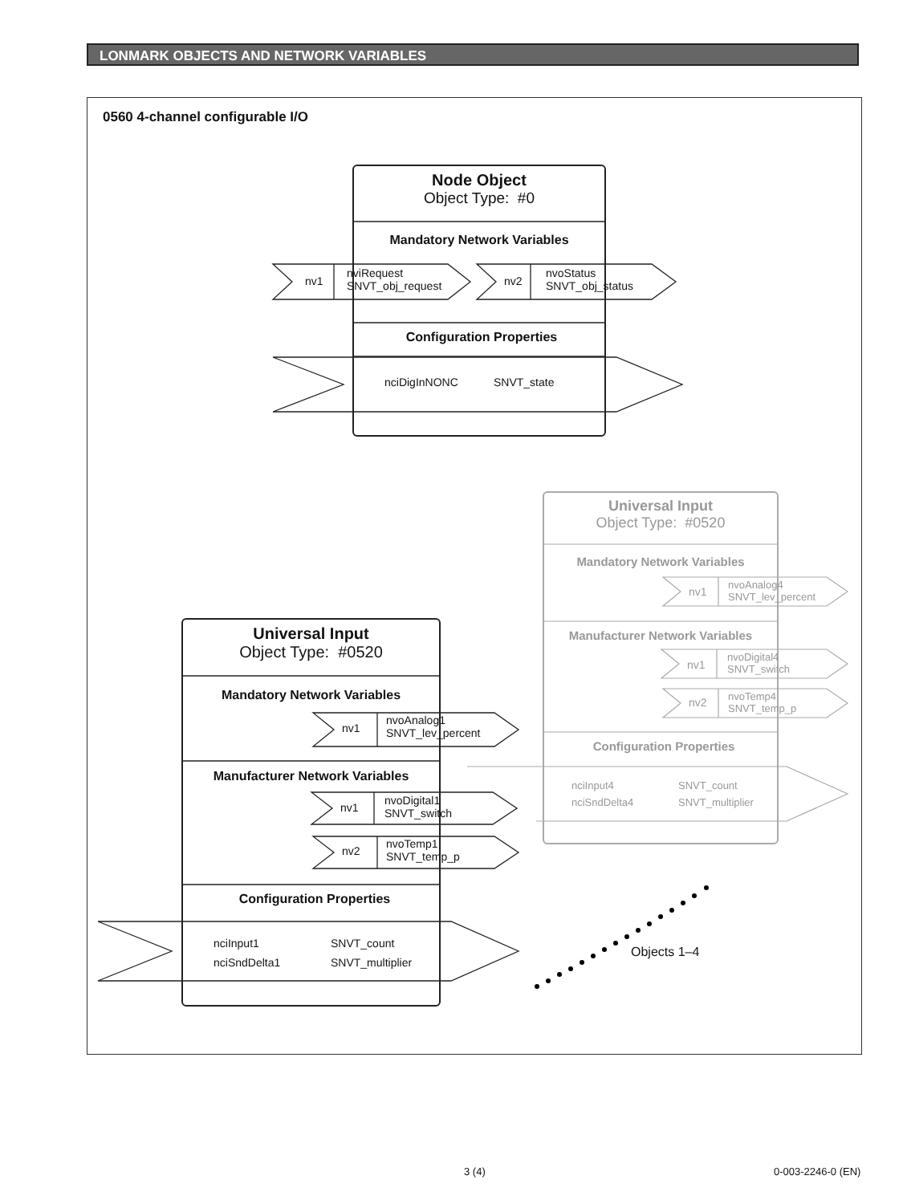LONMARK OBJECTS AND NETWORK VARIABLES
0560 4-channel configurable I/O
Node Object
Object Type: #0
Mandatory Network Variables
nv1
nviRequest
SNVT_obj_request
nv2
nvoStatus
SNVT_obj_status
Configuration Properties
nciDigInNONC SNVT_state
Universal Input
Object Type: #0520
Mandatory Network Variables
nv1
nvoAnalog4
SNVT_lev_percent
Manufacturer Network Variables
nv1
nvoDigital4
SNVT_switch
nv2
nvoTemp4
SNVT_temp_p
Configuration Properties
nciInput4
nciSndDelta4
SNVT_count
SNVT_multiplier
Universal Input
Object Type: #0520
Mandatory Network Variables
nv1
nvoAnalog1
SNVT_lev_percent
Manufacturer Network Variables
nv1
nvoDigital1
SNVT_switch
nv2
nvoTemp1
SNVT_temp_p
Configuration Properties
nciInput1
nciSndDelta1
SNVT_count
SNVT_multiplier
Objects 1–4
3 (4) 0-003-2246-0 (EN)